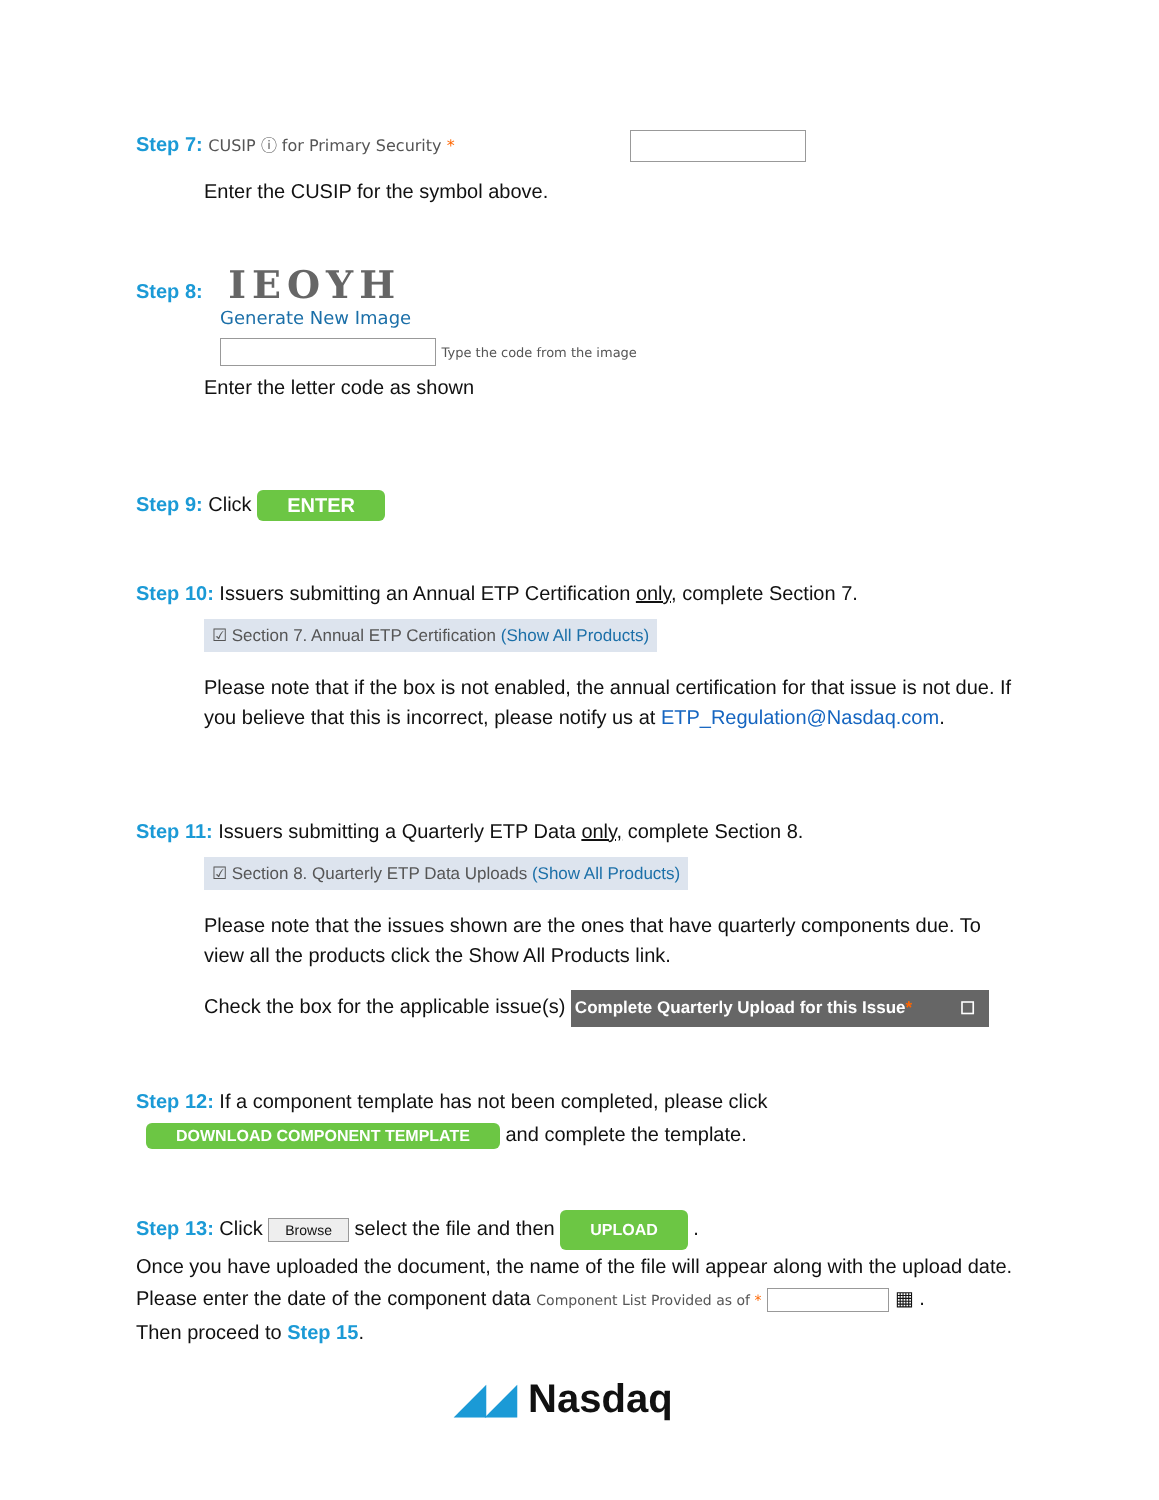Step 7: CUSIP ⓘ for Primary Security *
Enter the CUSIP for the symbol above.
Step 8: IEOYH
Generate New Image
Type the code from the image
Enter the letter code as shown
Step 9: Click ENTER
Step 10: Issuers submitting an Annual ETP Certification only, complete Section 7.
☑ Section 7. Annual ETP Certification (Show All Products)
Please note that if the box is not enabled, the annual certification for that issue is not due. If you believe that this is incorrect, please notify us at ETP_Regulation@Nasdaq.com.
Step 11: Issuers submitting a Quarterly ETP Data only, complete Section 8.
☑ Section 8. Quarterly ETP Data Uploads (Show All Products)
Please note that the issues shown are the ones that have quarterly components due. To view all the products click the Show All Products link.
Check the box for the applicable issue(s) Complete Quarterly Upload for this Issue* ☐
Step 12: If a component template has not been completed, please click
DOWNLOAD COMPONENT TEMPLATE and complete the template.
Step 13: Click Browse select the file and then UPLOAD .
Once you have uploaded the document, the name of the file will appear along with the upload date. Please enter the date of the component data Component List Provided as of * ▦ .
Then proceed to Step 15.
◢◢ Nasdaq